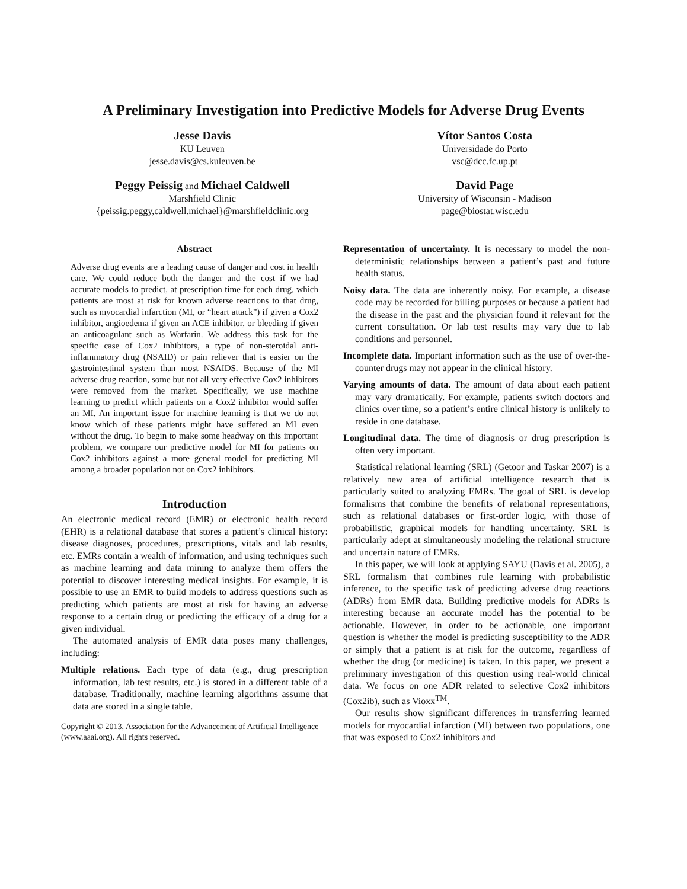A Preliminary Investigation into Predictive Models for Adverse Drug Events
Jesse Davis
KU Leuven
jesse.davis@cs.kuleuven.be
Vítor Santos Costa
Universidade do Porto
vsc@dcc.fc.up.pt
Peggy Peissig and Michael Caldwell
Marshfield Clinic
{peissig.peggy,caldwell.michael}@marshfieldclinic.org
David Page
University of Wisconsin - Madison
page@biostat.wisc.edu
Abstract
Adverse drug events are a leading cause of danger and cost in health care. We could reduce both the danger and the cost if we had accurate models to predict, at prescription time for each drug, which patients are most at risk for known adverse reactions to that drug, such as myocardial infarction (MI, or “heart attack”) if given a Cox2 inhibitor, angioedema if given an ACE inhibitor, or bleeding if given an anticoagulant such as Warfarin. We address this task for the specific case of Cox2 inhibitors, a type of non-steroidal anti-inflammatory drug (NSAID) or pain reliever that is easier on the gastrointestinal system than most NSAIDS. Because of the MI adverse drug reaction, some but not all very effective Cox2 inhibitors were removed from the market. Specifically, we use machine learning to predict which patients on a Cox2 inhibitor would suffer an MI. An important issue for machine learning is that we do not know which of these patients might have suffered an MI even without the drug. To begin to make some headway on this important problem, we compare our predictive model for MI for patients on Cox2 inhibitors against a more general model for predicting MI among a broader population not on Cox2 inhibitors.
Introduction
An electronic medical record (EMR) or electronic health record (EHR) is a relational database that stores a patient’s clinical history: disease diagnoses, procedures, prescriptions, vitals and lab results, etc. EMRs contain a wealth of information, and using techniques such as machine learning and data mining to analyze them offers the potential to discover interesting medical insights. For example, it is possible to use an EMR to build models to address questions such as predicting which patients are most at risk for having an adverse response to a certain drug or predicting the efficacy of a drug for a given individual.
The automated analysis of EMR data poses many challenges, including:
Multiple relations. Each type of data (e.g., drug prescription information, lab test results, etc.) is stored in a different table of a database. Traditionally, machine learning algorithms assume that data are stored in a single table.
Copyright © 2013, Association for the Advancement of Artificial Intelligence (www.aaai.org). All rights reserved.
Representation of uncertainty. It is necessary to model the non-deterministic relationships between a patient’s past and future health status.
Noisy data. The data are inherently noisy. For example, a disease code may be recorded for billing purposes or because a patient had the disease in the past and the physician found it relevant for the current consultation. Or lab test results may vary due to lab conditions and personnel.
Incomplete data. Important information such as the use of over-the-counter drugs may not appear in the clinical history.
Varying amounts of data. The amount of data about each patient may vary dramatically. For example, patients switch doctors and clinics over time, so a patient’s entire clinical history is unlikely to reside in one database.
Longitudinal data. The time of diagnosis or drug prescription is often very important.
Statistical relational learning (SRL) (Getoor and Taskar 2007) is a relatively new area of artificial intelligence research that is particularly suited to analyzing EMRs. The goal of SRL is develop formalisms that combine the benefits of relational representations, such as relational databases or first-order logic, with those of probabilistic, graphical models for handling uncertainty. SRL is particularly adept at simultaneously modeling the relational structure and uncertain nature of EMRs.
In this paper, we will look at applying SAYU (Davis et al. 2005), a SRL formalism that combines rule learning with probabilistic inference, to the specific task of predicting adverse drug reactions (ADRs) from EMR data. Building predictive models for ADRs is interesting because an accurate model has the potential to be actionable. However, in order to be actionable, one important question is whether the model is predicting susceptibility to the ADR or simply that a patient is at risk for the outcome, regardless of whether the drug (or medicine) is taken. In this paper, we present a preliminary investigation of this question using real-world clinical data. We focus on one ADR related to selective Cox2 inhibitors (Cox2ib), such as Vioxx<sup>TM</sup>.
Our results show significant differences in transferring learned models for myocardial infarction (MI) between two populations, one that was exposed to Cox2 inhibitors and